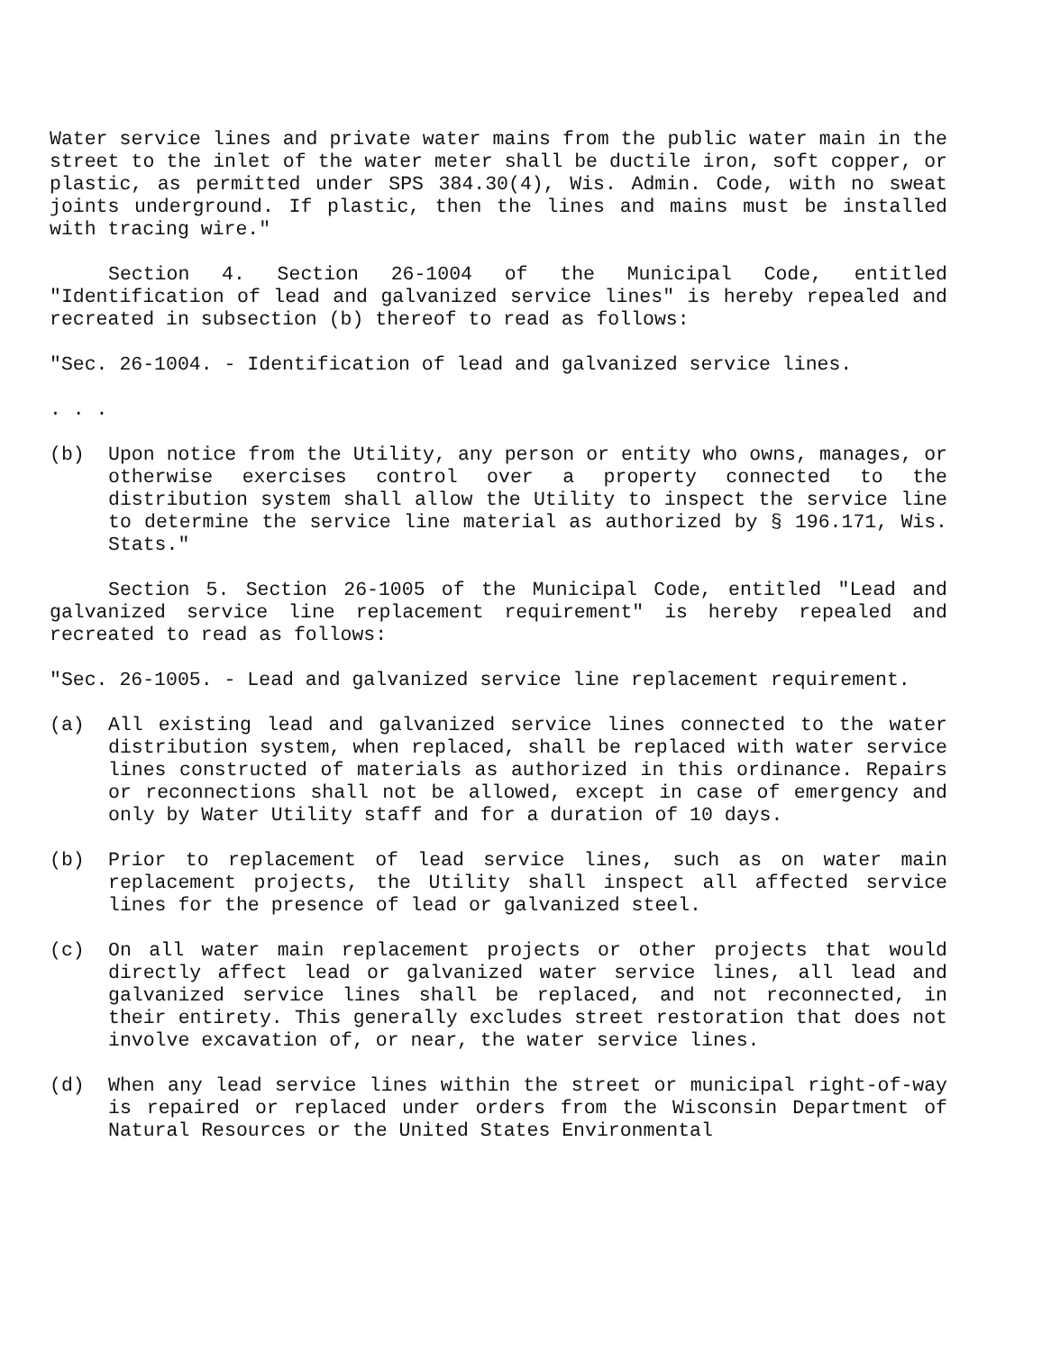Water service lines and private water mains from the public water main in the street to the inlet of the water meter shall be ductile iron, soft copper, or plastic, as permitted under SPS 384.30(4), Wis. Admin. Code, with no sweat joints underground. If plastic, then the lines and mains must be installed with tracing wire."
Section 4. Section 26-1004 of the Municipal Code, entitled "Identification of lead and galvanized service lines" is hereby repealed and recreated in subsection (b) thereof to read as follows:
"Sec. 26-1004. - Identification of lead and galvanized service lines.
. . .
(b) Upon notice from the Utility, any person or entity who owns, manages, or otherwise exercises control over a property connected to the distribution system shall allow the Utility to inspect the service line to determine the service line material as authorized by § 196.171, Wis. Stats."
Section 5. Section 26-1005 of the Municipal Code, entitled "Lead and galvanized service line replacement requirement" is hereby repealed and recreated to read as follows:
"Sec. 26-1005. - Lead and galvanized service line replacement requirement.
(a) All existing lead and galvanized service lines connected to the water distribution system, when replaced, shall be replaced with water service lines constructed of materials as authorized in this ordinance. Repairs or reconnections shall not be allowed, except in case of emergency and only by Water Utility staff and for a duration of 10 days.
(b) Prior to replacement of lead service lines, such as on water main replacement projects, the Utility shall inspect all affected service lines for the presence of lead or galvanized steel.
(c) On all water main replacement projects or other projects that would directly affect lead or galvanized water service lines, all lead and galvanized service lines shall be replaced, and not reconnected, in their entirety. This generally excludes street restoration that does not involve excavation of, or near, the water service lines.
(d) When any lead service lines within the street or municipal right-of-way is repaired or replaced under orders from the Wisconsin Department of Natural Resources or the United States Environmental